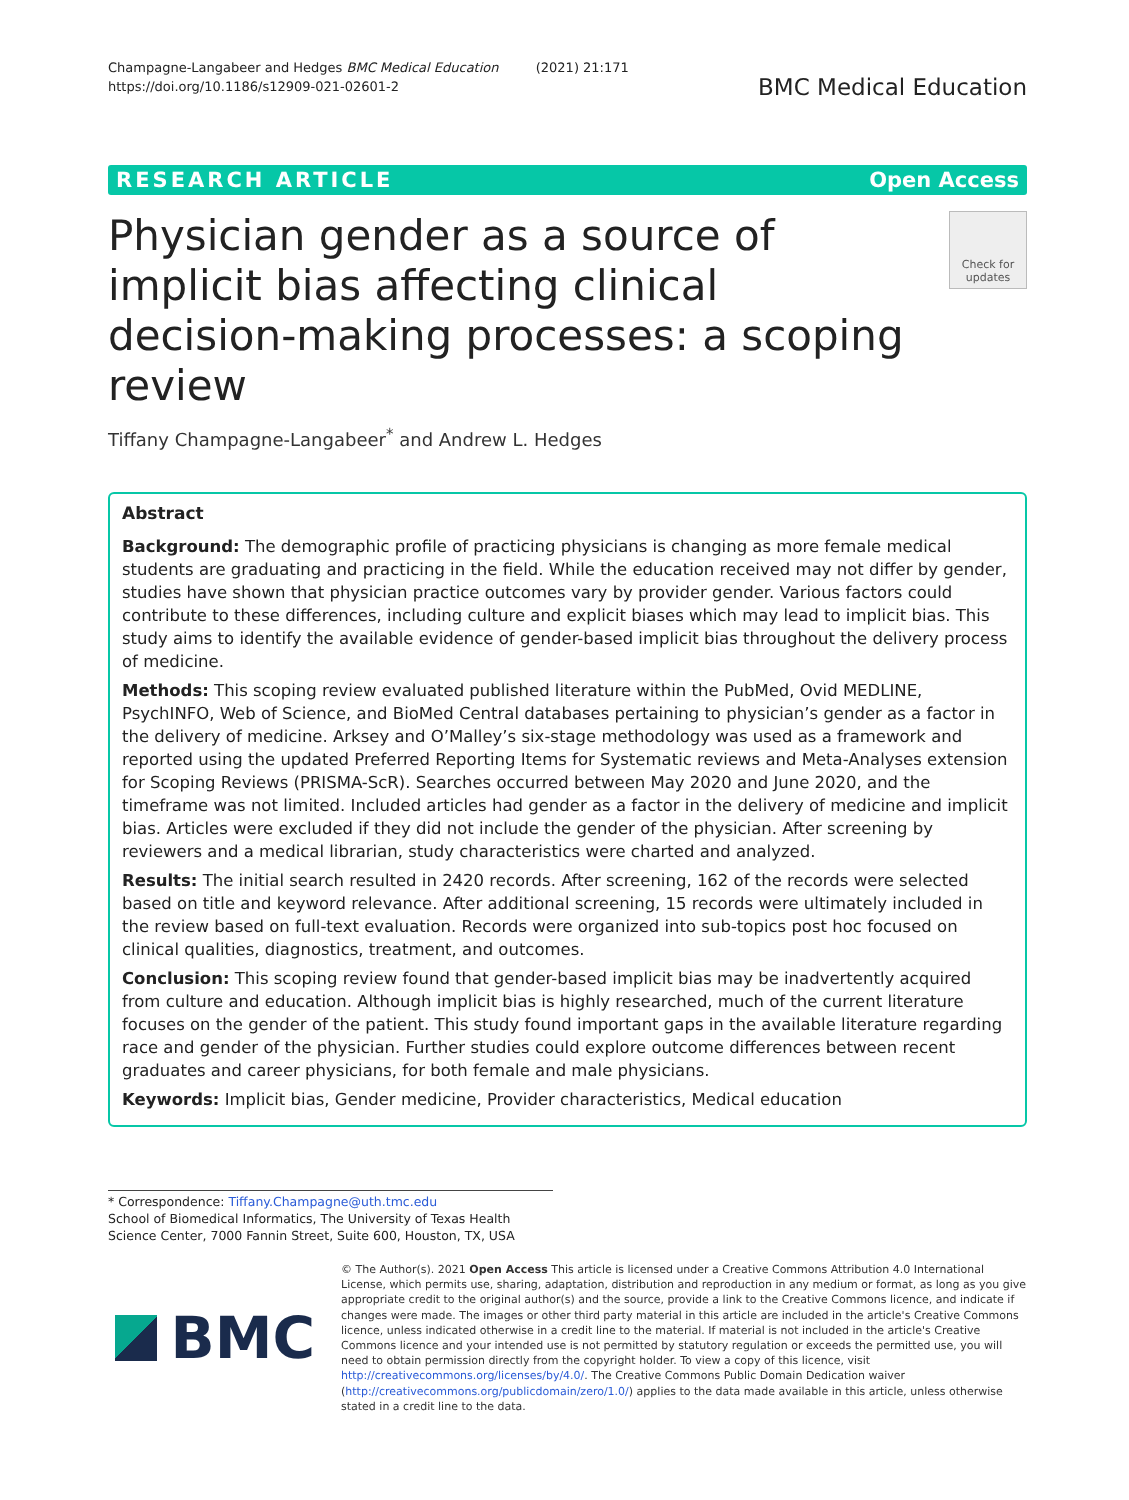Champagne-Langabeer and Hedges BMC Medical Education (2021) 21:171
https://doi.org/10.1186/s12909-021-02601-2
BMC Medical Education
RESEARCH ARTICLE Open Access
Physician gender as a source of implicit bias affecting clinical decision-making processes: a scoping review
Check for updates
Tiffany Champagne-Langabeer<sup>*</sup> and Andrew L. Hedges
Abstract
Background: The demographic profile of practicing physicians is changing as more female medical students are graduating and practicing in the field. While the education received may not differ by gender, studies have shown that physician practice outcomes vary by provider gender. Various factors could contribute to these differences, including culture and explicit biases which may lead to implicit bias. This study aims to identify the available evidence of gender-based implicit bias throughout the delivery process of medicine.
Methods: This scoping review evaluated published literature within the PubMed, Ovid MEDLINE, PsychINFO, Web of Science, and BioMed Central databases pertaining to physician’s gender as a factor in the delivery of medicine. Arksey and O’Malley’s six-stage methodology was used as a framework and reported using the updated Preferred Reporting Items for Systematic reviews and Meta-Analyses extension for Scoping Reviews (PRISMA-ScR). Searches occurred between May 2020 and June 2020, and the timeframe was not limited. Included articles had gender as a factor in the delivery of medicine and implicit bias. Articles were excluded if they did not include the gender of the physician. After screening by reviewers and a medical librarian, study characteristics were charted and analyzed.
Results: The initial search resulted in 2420 records. After screening, 162 of the records were selected based on title and keyword relevance. After additional screening, 15 records were ultimately included in the review based on full-text evaluation. Records were organized into sub-topics post hoc focused on clinical qualities, diagnostics, treatment, and outcomes.
Conclusion: This scoping review found that gender-based implicit bias may be inadvertently acquired from culture and education. Although implicit bias is highly researched, much of the current literature focuses on the gender of the patient. This study found important gaps in the available literature regarding race and gender of the physician. Further studies could explore outcome differences between recent graduates and career physicians, for both female and male physicians.
Keywords: Implicit bias, Gender medicine, Provider characteristics, Medical education
* Correspondence: Tiffany.Champagne@uth.tmc.edu
School of Biomedical Informatics, The University of Texas Health Science Center, 7000 Fannin Street, Suite 600, Houston, TX, USA
BMC
© The Author(s). 2021 Open Access This article is licensed under a Creative Commons Attribution 4.0 International License, which permits use, sharing, adaptation, distribution and reproduction in any medium or format, as long as you give appropriate credit to the original author(s) and the source, provide a link to the Creative Commons licence, and indicate if changes were made. The images or other third party material in this article are included in the article's Creative Commons licence, unless indicated otherwise in a credit line to the material. If material is not included in the article's Creative Commons licence and your intended use is not permitted by statutory regulation or exceeds the permitted use, you will need to obtain permission directly from the copyright holder. To view a copy of this licence, visit http://creativecommons.org/licenses/by/4.0/. The Creative Commons Public Domain Dedication waiver (http://creativecommons.org/publicdomain/zero/1.0/) applies to the data made available in this article, unless otherwise stated in a credit line to the data.